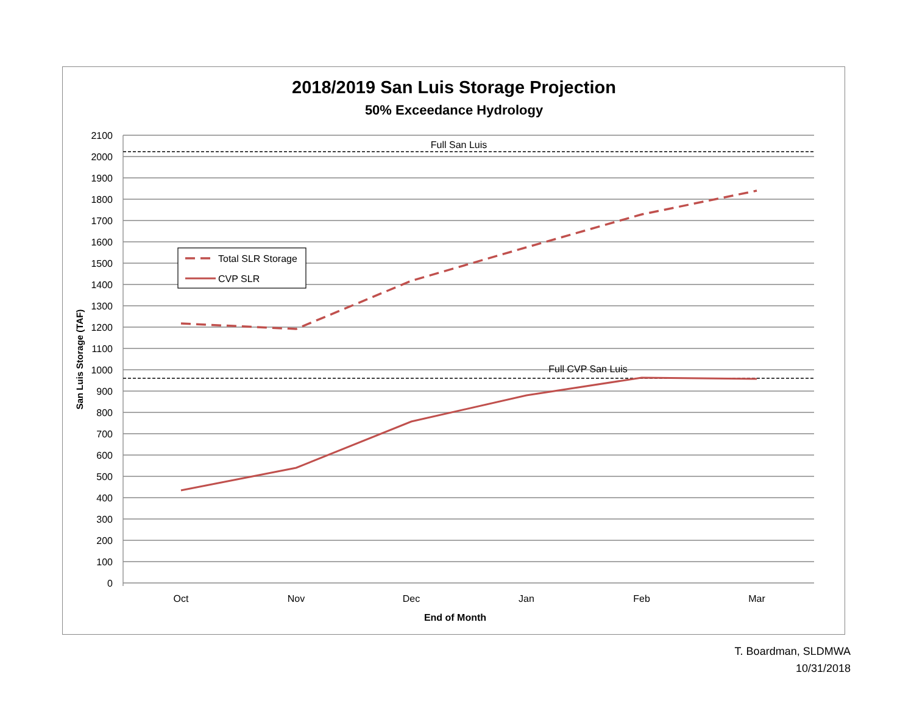2018/2019 San Luis Storage Projection
50% Exceedance Hydrology
2100
2000
1900
1800
1700
1600
1500
1400
1300
1200
1100
1000
900
800
700
600
500
400
300
200
100
0
Oct
Nov
Dec
Jan
Feb
Mar
End of Month
Full San Luis
Full CVP San Luis
San Luis Storage (TAF)
Total SLR Storage
CVP SLR
T. Boardman, SLDMWA
10/31/2018